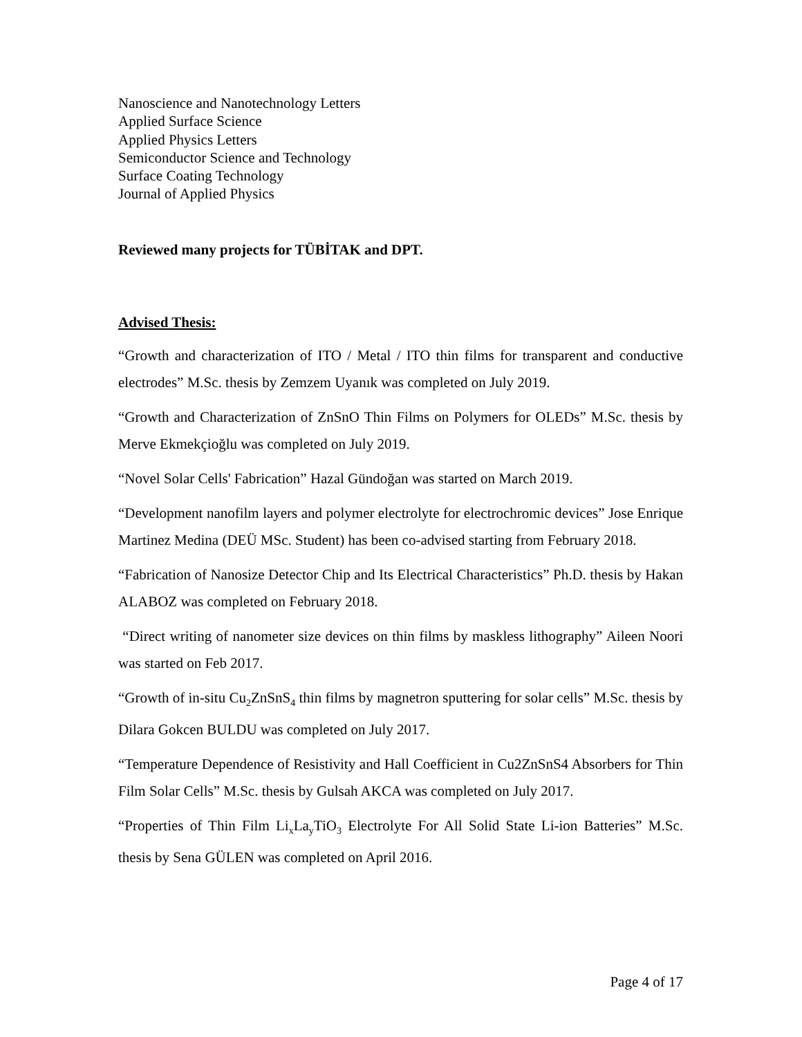Nanoscience and Nanotechnology Letters
Applied Surface Science
Applied Physics Letters
Semiconductor Science and Technology
Surface Coating Technology
Journal of Applied Physics
Reviewed many projects for TÜBİTAK and DPT.
Advised Thesis:
“Growth and characterization of ITO / Metal / ITO thin films for transparent and conductive electrodes” M.Sc. thesis by Zemzem Uyanık was completed on July 2019.
“Growth and Characterization of ZnSnO Thin Films on Polymers for OLEDs” M.Sc. thesis by Merve Ekmekçioğlu was completed on July 2019.
“Novel Solar Cells' Fabrication” Hazal Gündoğan was started on March 2019.
“Development nanofilm layers and polymer electrolyte for electrochromic devices” Jose Enrique Martinez Medina (DEÜ MSc. Student) has been co-advised starting from February 2018.
“Fabrication of Nanosize Detector Chip and Its Electrical Characteristics” Ph.D. thesis by Hakan ALABOZ was completed on February 2018.
“Direct writing of nanometer size devices on thin films by maskless lithography” Aileen Noori was started on Feb 2017.
“Growth of in-situ Cu<sub>2</sub>ZnSnS<sub>4</sub> thin films by magnetron sputtering for solar cells” M.Sc. thesis by Dilara Gokcen BULDU was completed on July 2017.
“Temperature Dependence of Resistivity and Hall Coefficient in Cu2ZnSnS4 Absorbers for Thin Film Solar Cells” M.Sc. thesis by Gulsah AKCA was completed on July 2017.
“Properties of Thin Film Li<sub>x</sub>La<sub>y</sub>TiO<sub>3</sub> Electrolyte For All Solid State Li-ion Batteries” M.Sc. thesis by Sena GÜLEN was completed on April 2016.
Page 4 of 17